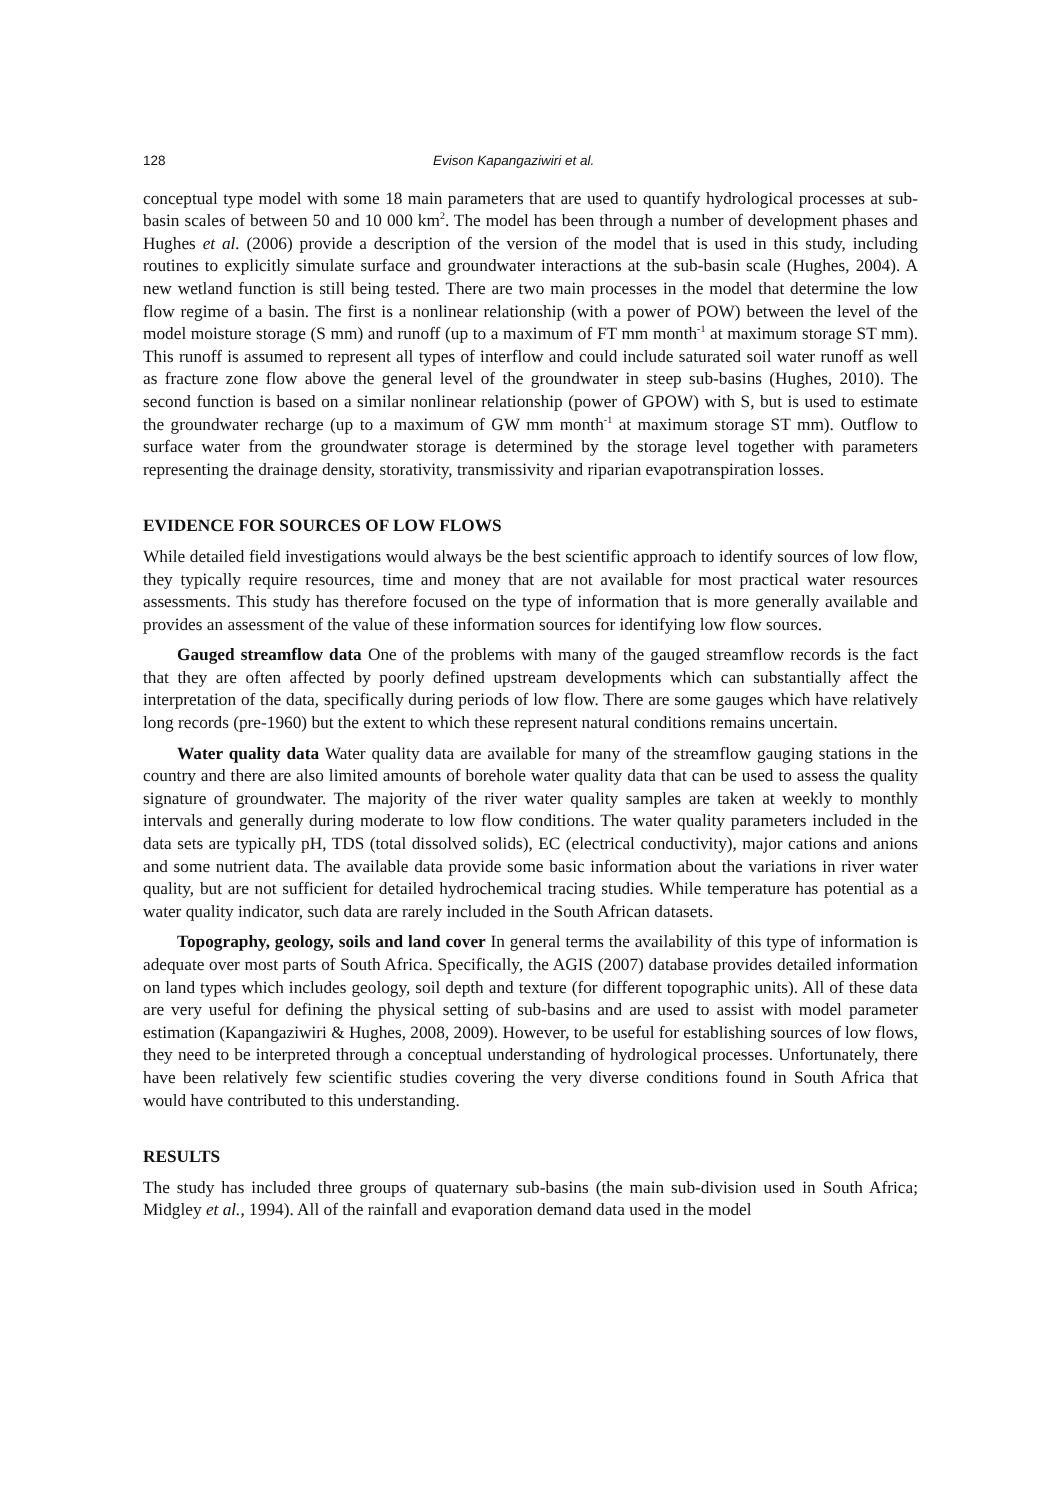128 Evison Kapangaziwiri et al.
conceptual type model with some 18 main parameters that are used to quantify hydrological processes at sub-basin scales of between 50 and 10 000 km<sup>2</sup>. The model has been through a number of development phases and Hughes et al. (2006) provide a description of the version of the model that is used in this study, including routines to explicitly simulate surface and groundwater interactions at the sub-basin scale (Hughes, 2004). A new wetland function is still being tested. There are two main processes in the model that determine the low flow regime of a basin. The first is a nonlinear relationship (with a power of POW) between the level of the model moisture storage (S mm) and runoff (up to a maximum of FT mm month<sup>-1</sup> at maximum storage ST mm). This runoff is assumed to represent all types of interflow and could include saturated soil water runoff as well as fracture zone flow above the general level of the groundwater in steep sub-basins (Hughes, 2010). The second function is based on a similar nonlinear relationship (power of GPOW) with S, but is used to estimate the groundwater recharge (up to a maximum of GW mm month<sup>-1</sup> at maximum storage ST mm). Outflow to surface water from the groundwater storage is determined by the storage level together with parameters representing the drainage density, storativity, transmissivity and riparian evapotranspiration losses.
EVIDENCE FOR SOURCES OF LOW FLOWS
While detailed field investigations would always be the best scientific approach to identify sources of low flow, they typically require resources, time and money that are not available for most practical water resources assessments. This study has therefore focused on the type of information that is more generally available and provides an assessment of the value of these information sources for identifying low flow sources.
Gauged streamflow data One of the problems with many of the gauged streamflow records is the fact that they are often affected by poorly defined upstream developments which can substantially affect the interpretation of the data, specifically during periods of low flow. There are some gauges which have relatively long records (pre-1960) but the extent to which these represent natural conditions remains uncertain.
Water quality data Water quality data are available for many of the streamflow gauging stations in the country and there are also limited amounts of borehole water quality data that can be used to assess the quality signature of groundwater. The majority of the river water quality samples are taken at weekly to monthly intervals and generally during moderate to low flow conditions. The water quality parameters included in the data sets are typically pH, TDS (total dissolved solids), EC (electrical conductivity), major cations and anions and some nutrient data. The available data provide some basic information about the variations in river water quality, but are not sufficient for detailed hydrochemical tracing studies. While temperature has potential as a water quality indicator, such data are rarely included in the South African datasets.
Topography, geology, soils and land cover In general terms the availability of this type of information is adequate over most parts of South Africa. Specifically, the AGIS (2007) database provides detailed information on land types which includes geology, soil depth and texture (for different topographic units). All of these data are very useful for defining the physical setting of sub-basins and are used to assist with model parameter estimation (Kapangaziwiri & Hughes, 2008, 2009). However, to be useful for establishing sources of low flows, they need to be interpreted through a conceptual understanding of hydrological processes. Unfortunately, there have been relatively few scientific studies covering the very diverse conditions found in South Africa that would have contributed to this understanding.
RESULTS
The study has included three groups of quaternary sub-basins (the main sub-division used in South Africa; Midgley et al., 1994). All of the rainfall and evaporation demand data used in the model